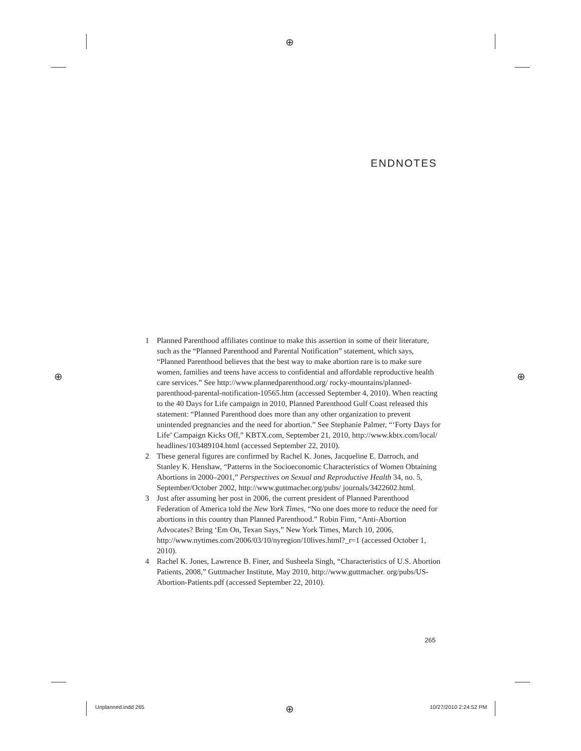⊕
⊕ ⊕
⊕
ENDNOTES
1 Planned Parenthood affiliates continue to make this assertion in some of their literature, such as the “Planned Parenthood and Parental Notification” statement, which says, “Planned Parenthood believes that the best way to make abortion rare is to make sure women, families and teens have access to confidential and affordable reproductive health care services.” See http://www.plannedparenthood.org/ rocky-mountains/planned-parenthood-parental-notification-10565.htm (accessed September 4, 2010). When reacting to the 40 Days for Life campaign in 2010, Planned Parenthood Gulf Coast released this statement: “Planned Parenthood does more than any other organization to prevent unintended pregnancies and the need for abortion.” See Stephanie Palmer, “‘Forty Days for Life’ Campaign Kicks Off,” KBTX.com, September 21, 2010, http://www.kbtx.com/local/ headlines/103489104.html (accessed September 22, 2010).
2 These general figures are confirmed by Rachel K. Jones, Jacqueline E. Darroch, and Stanley K. Henshaw, “Patterns in the Socioeconomic Characteristics of Women Obtaining Abortions in 2000–2001,” Perspectives on Sexual and Reproductive Health 34, no. 5, September/October 2002, http://www.guttmacher.org/pubs/ journals/3422602.html.
3 Just after assuming her post in 2006, the current president of Planned Parenthood Federation of America told the New York Times, “No one does more to reduce the need for abortions in this country than Planned Parenthood.” Robin Finn, “Anti-Abortion Advocates? Bring ‘Em On, Texan Says,” New York Times, March 10, 2006, http://www.nytimes.com/2006/03/10/nyregion/10lives.html?_r=1 (accessed October 1, 2010).
4 Rachel K. Jones, Lawrence B. Finer, and Susheela Singh, “Characteristics of U.S. Abortion Patients, 2008,” Guttmacher Institute, May 2010, http://www.guttmacher. org/pubs/US-Abortion-Patients.pdf (accessed September 22, 2010).
265
Unplanned.indd 265 10/27/2010 2:24:52 PM